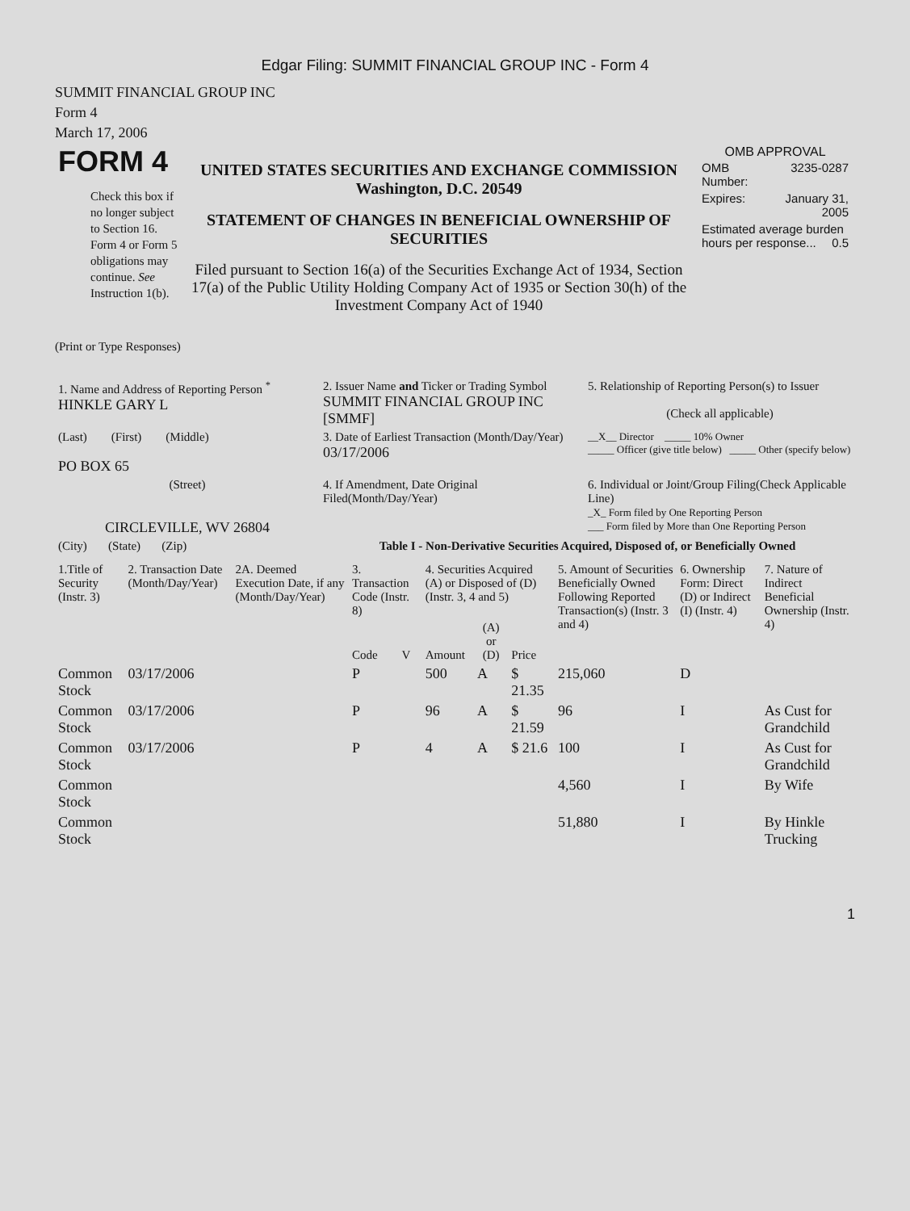Edgar Filing: SUMMIT FINANCIAL GROUP INC - Form 4
SUMMIT FINANCIAL GROUP INC
Form 4
March 17, 2006
| FORM 4 Check this box if no longer subject to Section 16. Form 4 or Form 5 obligations may continue. See Instruction 1(b). | UNITED STATES SECURITIES AND EXCHANGE COMMISSION Washington, D.C. 20549 STATEMENT OF CHANGES IN BENEFICIAL OWNERSHIP OF SECURITIES Filed pursuant to Section 16(a) of the Securities Exchange Act of 1934, Section 17(a) of the Public Utility Holding Company Act of 1935 or Section 30(h) of the Investment Company Act of 1940 | OMB APPROVAL / OMB Number: / 3235-0287 / / Expires: / January 31, 2005 / / Estimated average burden hours per response... 0.5 / / |
(Print or Type Responses)
| 1. Name and Address of Reporting Person <sup>*</sup> HINKLE GARY L | 2. Issuer Name and Ticker or Trading Symbol SUMMIT FINANCIAL GROUP INC [SMMF] | 5. Relationship of Reporting Person(s) to Issuer (Check all applicable) |
| (Last) (First) (Middle) PO BOX 65 | 3. Date of Earliest Transaction (Month/Day/Year) 03/17/2006 | __X__ Director _____ 10% Owner _____ Officer (give title below) _____ Other (specify below) |
| (Street) CIRCLEVILLE, WV 26804 | 4. If Amendment, Date Original Filed(Month/Day/Year) | 6. Individual or Joint/Group Filing(Check Applicable Line) _X_ Form filed by One Reporting Person ___ Form filed by More than One Reporting Person |
| (City) (State) (Zip) | Table I - Non-Derivative Securities Acquired, Disposed of, or Beneficially Owned | |
| 1.Title of Security (Instr. 3) | 2. Transaction Date (Month/Day/Year) | 2A. Deemed Execution Date, if any (Month/Day/Year) | 3. Transaction Code (Instr. 8) | | 4. Securities Acquired (A) or Disposed of (D) (Instr. 3, 4 and 5) | | | 5. Amount of Securities Beneficially Owned Following Reported Transaction(s) (Instr. 3 and 4) | 6. Ownership Form: Direct (D) or Indirect (I) (Instr. 4) | 7. Nature of Indirect Beneficial Ownership (Instr. 4) |
| --- | --- | --- | --- | --- | --- | --- | --- | --- | --- | --- |
| | | | Code | V | Amount | (A) or (D) | Price | | | |
| Common Stock | 03/17/2006 | | P | | 500 | A | $ 21.35 | 215,060 | D | |
| Common Stock | 03/17/2006 | | P | | 96 | A | $ 21.59 | 96 | I | As Cust for Grandchild |
| Common Stock | 03/17/2006 | | P | | 4 | A | $ 21.6 | 100 | I | As Cust for Grandchild |
| Common Stock | | | | | | | | 4,560 | I | By Wife |
| Common Stock | | | | | | | | 51,880 | I | By Hinkle Trucking |
1